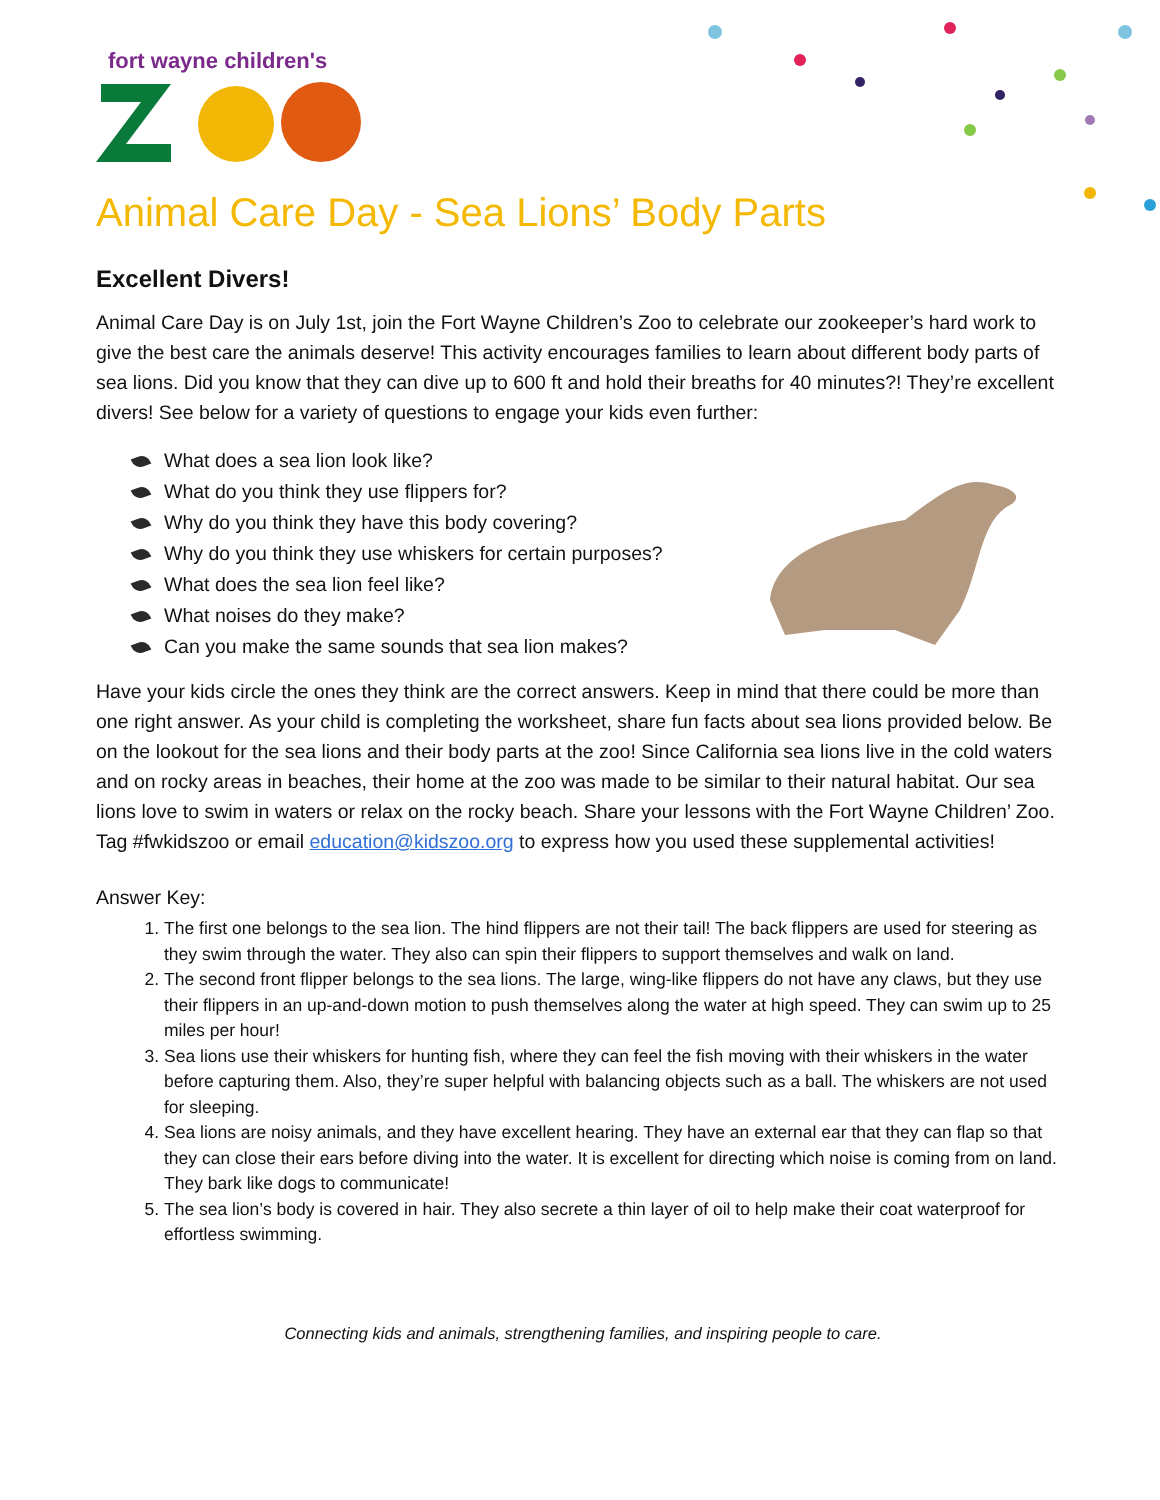fort wayne children's
Animal Care Day - Sea Lions’ Body Parts
Excellent Divers!
Animal Care Day is on July 1st, join the Fort Wayne Children’s Zoo to celebrate our zookeeper’s hard work to give the best care the animals deserve! This activity encourages families to learn about different body parts of sea lions. Did you know that they can dive up to 600 ft and hold their breaths for 40 minutes?! They’re excellent divers! See below for a variety of questions to engage your kids even further:
What does a sea lion look like?
What do you think they use flippers for?
Why do you think they have this body covering?
Why do you think they use whiskers for certain purposes?
What does the sea lion feel like?
What noises do they make?
Can you make the same sounds that sea lion makes?
Have your kids circle the ones they think are the correct answers. Keep in mind that there could be more than one right answer. As your child is completing the worksheet, share fun facts about sea lions provided below. Be on the lookout for the sea lions and their body parts at the zoo! Since California sea lions live in the cold waters and on rocky areas in beaches, their home at the zoo was made to be similar to their natural habitat. Our sea lions love to swim in waters or relax on the rocky beach. Share your lessons with the Fort Wayne Children’ Zoo. Tag #fwkidszoo or email education@kidszoo.org to express how you used these supplemental activities!
Answer Key:
1. The first one belongs to the sea lion. The hind flippers are not their tail! The back flippers are used for steering as they swim through the water. They also can spin their flippers to support themselves and walk on land.
2. The second front flipper belongs to the sea lions. The large, wing-like flippers do not have any claws, but they use their flippers in an up-and-down motion to push themselves along the water at high speed. They can swim up to 25 miles per hour!
3. Sea lions use their whiskers for hunting fish, where they can feel the fish moving with their whiskers in the water before capturing them. Also, they’re super helpful with balancing objects such as a ball. The whiskers are not used for sleeping.
4. Sea lions are noisy animals, and they have excellent hearing. They have an external ear that they can flap so that they can close their ears before diving into the water. It is excellent for directing which noise is coming from on land. They bark like dogs to communicate!
5. The sea lion’s body is covered in hair. They also secrete a thin layer of oil to help make their coat waterproof for effortless swimming.
Connecting kids and animals, strengthening families, and inspiring people to care.